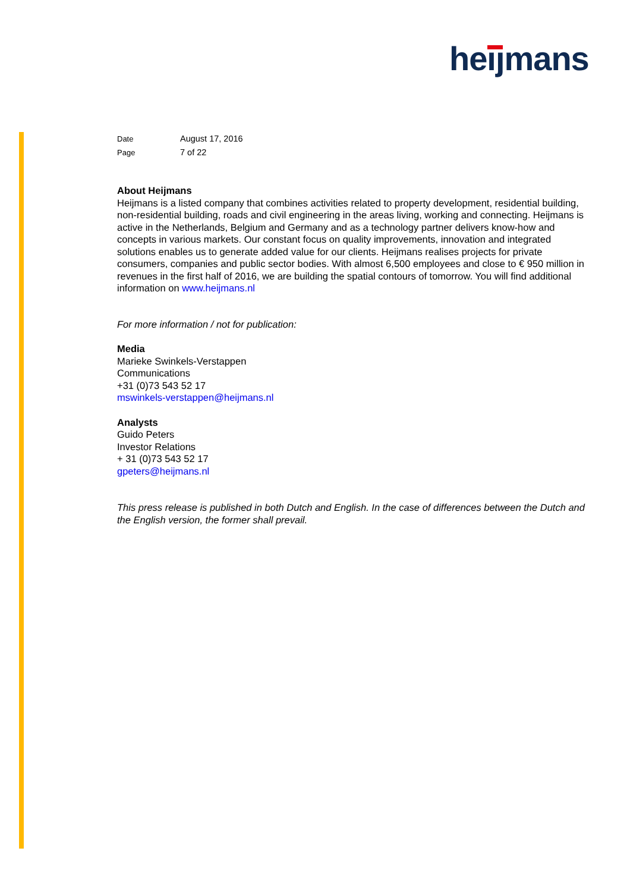heijmans
Date August 17, 2016
Page 7 of 22
About Heijmans
Heijmans is a listed company that combines activities related to property development, residential building, non-residential building, roads and civil engineering in the areas living, working and connecting. Heijmans is active in the Netherlands, Belgium and Germany and as a technology partner delivers know-how and concepts in various markets. Our constant focus on quality improvements, innovation and integrated solutions enables us to generate added value for our clients. Heijmans realises projects for private consumers, companies and public sector bodies. With almost 6,500 employees and close to € 950 million in revenues in the first half of 2016, we are building the spatial contours of tomorrow. You will find additional information on www.heijmans.nl
For more information / not for publication:
Media
Marieke Swinkels-Verstappen
Communications
+31 (0)73 543 52 17
mswinkels-verstappen@heijmans.nl
Analysts
Guido Peters
Investor Relations
+ 31 (0)73 543 52 17
gpeters@heijmans.nl
This press release is published in both Dutch and English. In the case of differences between the Dutch and the English version, the former shall prevail.